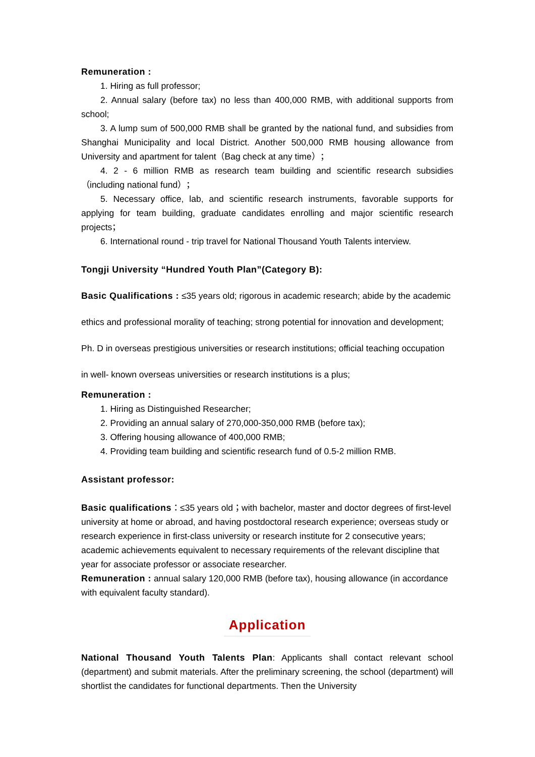Remuneration :
1. Hiring as full professor;
2. Annual salary (before tax) no less than 400,000 RMB, with additional supports from school;
3. A lump sum of 500,000 RMB shall be granted by the national fund, and subsidies from Shanghai Municipality and local District. Another 500,000 RMB housing allowance from University and apartment for talent（Bag check at any time）；
4. 2 - 6 million RMB as research team building and scientific research subsidies（including national fund）；
5. Necessary office, lab, and scientific research instruments, favorable supports for applying for team building, graduate candidates enrolling and major scientific research projects；
6. International round - trip travel for National Thousand Youth Talents interview.
Tongji University “Hundred Youth Plan”(Category B):
Basic Qualifications : ≤35 years old; rigorous in academic research; abide by the academic ethics and professional morality of teaching; strong potential for innovation and development; Ph. D in overseas prestigious universities or research institutions; official teaching occupation in well- known overseas universities or research institutions is a plus;
Remuneration :
1. Hiring as Distinguished Researcher;
2. Providing an annual salary of 270,000-350,000 RMB (before tax);
3. Offering housing allowance of 400,000 RMB;
4. Providing team building and scientific research fund of 0.5-2 million RMB.
Assistant professor:
Basic qualifications：≤35 years old；with bachelor, master and doctor degrees of first-level university at home or abroad, and having postdoctoral research experience; overseas study or research experience in first-class university or research institute for 2 consecutive years;　academic achievements equivalent to necessary requirements of the relevant discipline that year for associate professor or associate researcher.
Remuneration : annual salary 120,000 RMB (before tax), housing allowance (in accordance with equivalent faculty standard).
Application
National Thousand Youth Talents Plan: Applicants shall contact relevant school (department) and submit materials. After the preliminary screening, the school (department) will shortlist the candidates for functional departments. Then the University